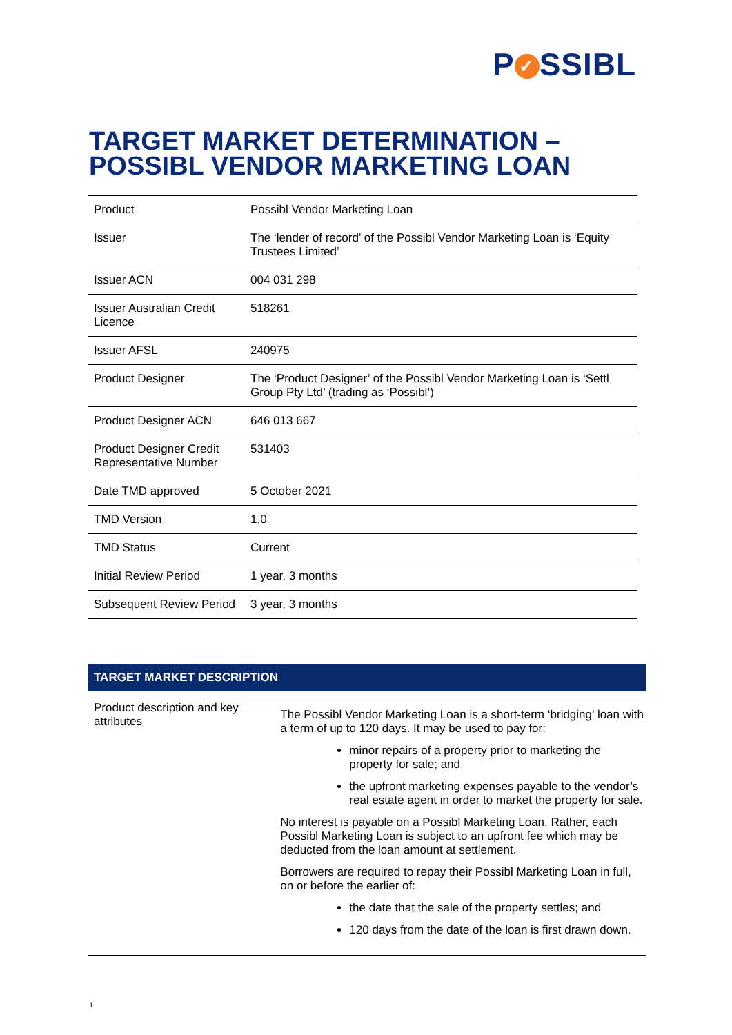P ✓ SSIBL
TARGET MARKET DETERMINATION –
POSSIBL VENDOR MARKETING LOAN
| Product | Possibl Vendor Marketing Loan |
| Issuer | The ‘lender of record’ of the Possibl Vendor Marketing Loan is ‘Equity Trustees Limited’ |
| Issuer ACN | 004 031 298 |
| Issuer Australian Credit Licence | 518261 |
| Issuer AFSL | 240975 |
| Product Designer | The ‘Product Designer’ of the Possibl Vendor Marketing Loan is ‘Settl Group Pty Ltd’ (trading as ‘Possibl’) |
| Product Designer ACN | 646 013 667 |
| Product Designer Credit Representative Number | 531403 |
| Date TMD approved | 5 October 2021 |
| TMD Version | 1.0 |
| TMD Status | Current |
| Initial Review Period | 1 year, 3 months |
| Subsequent Review Period | 3 year, 3 months |
TARGET MARKET DESCRIPTION
Product description and key attributes
The Possibl Vendor Marketing Loan is a short-term ‘bridging’ loan with a term of up to 120 days. It may be used to pay for:
minor repairs of a property prior to marketing the property for sale; and
the upfront marketing expenses payable to the vendor’s real estate agent in order to market the property for sale.
No interest is payable on a Possibl Marketing Loan. Rather, each Possibl Marketing Loan is subject to an upfront fee which may be deducted from the loan amount at settlement.
Borrowers are required to repay their Possibl Marketing Loan in full, on or before the earlier of:
the date that the sale of the property settles; and
120 days from the date of the loan is first drawn down.
1